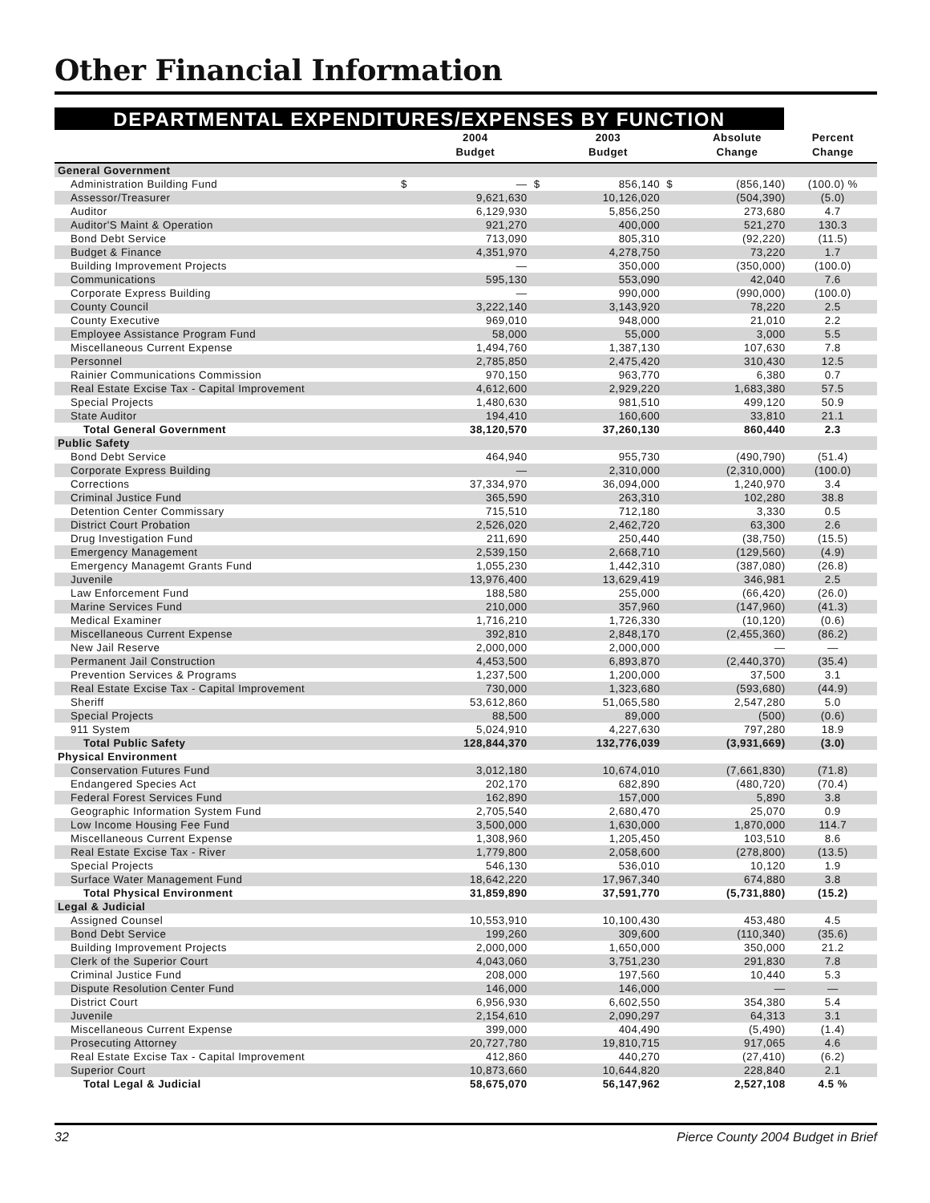Other Financial Information
DEPARTMENTAL EXPENDITURES/EXPENSES BY FUNCTION
| | | 2004 | | 2003 | | Absolute | Percent |
| --- | --- | --- | --- | --- | --- | --- | --- |
| | | Budget | | Budget | | Change | Change |
| General Government | | | | | | | |
| Administration Building Fund | $ | — | $ | 856,140 | $ | (856,140) | (100.0) % |
| Assessor/Treasurer | | 9,621,630 | | 10,126,020 | | (504,390) | (5.0) |
| Auditor | | 6,129,930 | | 5,856,250 | | 273,680 | 4.7 |
| Auditor'S Maint & Operation | | 921,270 | | 400,000 | | 521,270 | 130.3 |
| Bond Debt Service | | 713,090 | | 805,310 | | (92,220) | (11.5) |
| Budget & Finance | | 4,351,970 | | 4,278,750 | | 73,220 | 1.7 |
| Building Improvement Projects | | — | | 350,000 | | (350,000) | (100.0) |
| Communications | | 595,130 | | 553,090 | | 42,040 | 7.6 |
| Corporate Express Building | | — | | 990,000 | | (990,000) | (100.0) |
| County Council | | 3,222,140 | | 3,143,920 | | 78,220 | 2.5 |
| County Executive | | 969,010 | | 948,000 | | 21,010 | 2.2 |
| Employee Assistance Program Fund | | 58,000 | | 55,000 | | 3,000 | 5.5 |
| Miscellaneous Current Expense | | 1,494,760 | | 1,387,130 | | 107,630 | 7.8 |
| Personnel | | 2,785,850 | | 2,475,420 | | 310,430 | 12.5 |
| Rainier Communications Commission | | 970,150 | | 963,770 | | 6,380 | 0.7 |
| Real Estate Excise Tax - Capital Improvement | | 4,612,600 | | 2,929,220 | | 1,683,380 | 57.5 |
| Special Projects | | 1,480,630 | | 981,510 | | 499,120 | 50.9 |
| State Auditor | | 194,410 | | 160,600 | | 33,810 | 21.1 |
| Total General Government | | 38,120,570 | | 37,260,130 | | 860,440 | 2.3 |
| Public Safety | | | | | | | |
| Bond Debt Service | | 464,940 | | 955,730 | | (490,790) | (51.4) |
| Corporate Express Building | | — | | 2,310,000 | | (2,310,000) | (100.0) |
| Corrections | | 37,334,970 | | 36,094,000 | | 1,240,970 | 3.4 |
| Criminal Justice Fund | | 365,590 | | 263,310 | | 102,280 | 38.8 |
| Detention Center Commissary | | 715,510 | | 712,180 | | 3,330 | 0.5 |
| District Court Probation | | 2,526,020 | | 2,462,720 | | 63,300 | 2.6 |
| Drug Investigation Fund | | 211,690 | | 250,440 | | (38,750) | (15.5) |
| Emergency Management | | 2,539,150 | | 2,668,710 | | (129,560) | (4.9) |
| Emergency Managemt Grants Fund | | 1,055,230 | | 1,442,310 | | (387,080) | (26.8) |
| Juvenile | | 13,976,400 | | 13,629,419 | | 346,981 | 2.5 |
| Law Enforcement Fund | | 188,580 | | 255,000 | | (66,420) | (26.0) |
| Marine Services Fund | | 210,000 | | 357,960 | | (147,960) | (41.3) |
| Medical Examiner | | 1,716,210 | | 1,726,330 | | (10,120) | (0.6) |
| Miscellaneous Current Expense | | 392,810 | | 2,848,170 | | (2,455,360) | (86.2) |
| New Jail Reserve | | 2,000,000 | | 2,000,000 | | — | — |
| Permanent Jail Construction | | 4,453,500 | | 6,893,870 | | (2,440,370) | (35.4) |
| Prevention Services & Programs | | 1,237,500 | | 1,200,000 | | 37,500 | 3.1 |
| Real Estate Excise Tax - Capital Improvement | | 730,000 | | 1,323,680 | | (593,680) | (44.9) |
| Sheriff | | 53,612,860 | | 51,065,580 | | 2,547,280 | 5.0 |
| Special Projects | | 88,500 | | 89,000 | | (500) | (0.6) |
| 911 System | | 5,024,910 | | 4,227,630 | | 797,280 | 18.9 |
| Total Public Safety | | 128,844,370 | | 132,776,039 | | (3,931,669) | (3.0) |
| Physical Environment | | | | | | | |
| Conservation Futures Fund | | 3,012,180 | | 10,674,010 | | (7,661,830) | (71.8) |
| Endangered Species Act | | 202,170 | | 682,890 | | (480,720) | (70.4) |
| Federal Forest Services Fund | | 162,890 | | 157,000 | | 5,890 | 3.8 |
| Geographic Information System Fund | | 2,705,540 | | 2,680,470 | | 25,070 | 0.9 |
| Low Income Housing Fee Fund | | 3,500,000 | | 1,630,000 | | 1,870,000 | 114.7 |
| Miscellaneous Current Expense | | 1,308,960 | | 1,205,450 | | 103,510 | 8.6 |
| Real Estate Excise Tax - River | | 1,779,800 | | 2,058,600 | | (278,800) | (13.5) |
| Special Projects | | 546,130 | | 536,010 | | 10,120 | 1.9 |
| Surface Water Management Fund | | 18,642,220 | | 17,967,340 | | 674,880 | 3.8 |
| Total Physical Environment | | 31,859,890 | | 37,591,770 | | (5,731,880) | (15.2) |
| Legal & Judicial | | | | | | | |
| Assigned Counsel | | 10,553,910 | | 10,100,430 | | 453,480 | 4.5 |
| Bond Debt Service | | 199,260 | | 309,600 | | (110,340) | (35.6) |
| Building Improvement Projects | | 2,000,000 | | 1,650,000 | | 350,000 | 21.2 |
| Clerk of the Superior Court | | 4,043,060 | | 3,751,230 | | 291,830 | 7.8 |
| Criminal Justice Fund | | 208,000 | | 197,560 | | 10,440 | 5.3 |
| Dispute Resolution Center Fund | | 146,000 | | 146,000 | | — | — |
| District Court | | 6,956,930 | | 6,602,550 | | 354,380 | 5.4 |
| Juvenile | | 2,154,610 | | 2,090,297 | | 64,313 | 3.1 |
| Miscellaneous Current Expense | | 399,000 | | 404,490 | | (5,490) | (1.4) |
| Prosecuting Attorney | | 20,727,780 | | 19,810,715 | | 917,065 | 4.6 |
| Real Estate Excise Tax - Capital Improvement | | 412,860 | | 440,270 | | (27,410) | (6.2) |
| Superior Court | | 10,873,660 | | 10,644,820 | | 228,840 | 2.1 |
| Total Legal & Judicial | | 58,675,070 | | 56,147,962 | | 2,527,108 | 4.5 % |
32 Pierce County 2004 Budget in Brief